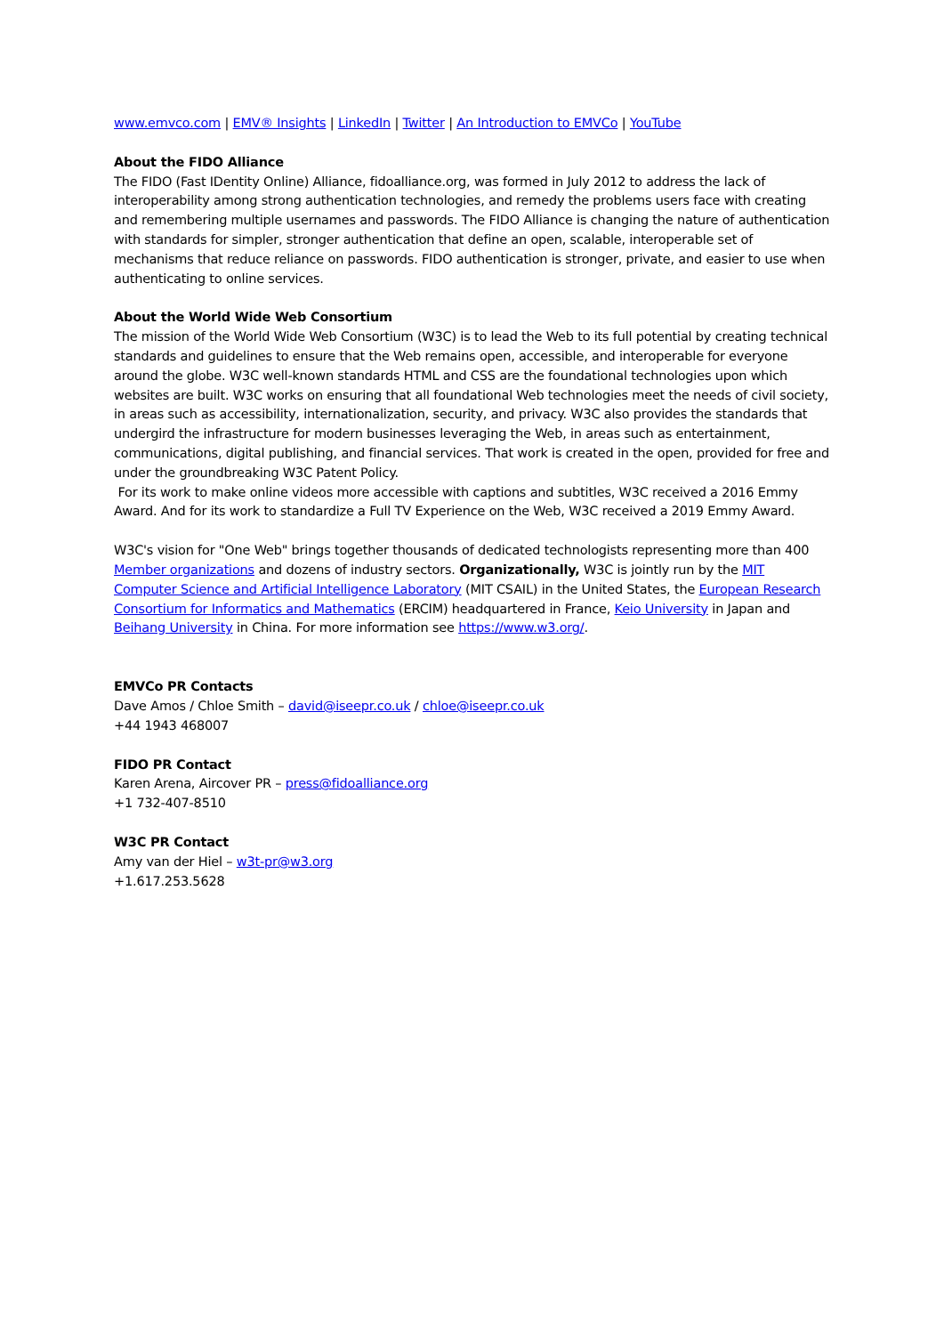www.emvco.com | EMV® Insights | LinkedIn | Twitter | An Introduction to EMVCo | YouTube
About the FIDO Alliance
The FIDO (Fast IDentity Online) Alliance, fidoalliance.org, was formed in July 2012 to address the lack of interoperability among strong authentication technologies, and remedy the problems users face with creating and remembering multiple usernames and passwords. The FIDO Alliance is changing the nature of authentication with standards for simpler, stronger authentication that define an open, scalable, interoperable set of mechanisms that reduce reliance on passwords. FIDO authentication is stronger, private, and easier to use when authenticating to online services.
About the World Wide Web Consortium
The mission of the World Wide Web Consortium (W3C) is to lead the Web to its full potential by creating technical standards and guidelines to ensure that the Web remains open, accessible, and interoperable for everyone around the globe. W3C well-known standards HTML and CSS are the foundational technologies upon which websites are built. W3C works on ensuring that all foundational Web technologies meet the needs of civil society, in areas such as accessibility, internationalization, security, and privacy. W3C also provides the standards that undergird the infrastructure for modern businesses leveraging the Web, in areas such as entertainment, communications, digital publishing, and financial services. That work is created in the open, provided for free and under the groundbreaking W3C Patent Policy.
For its work to make online videos more accessible with captions and subtitles, W3C received a 2016 Emmy Award. And for its work to standardize a Full TV Experience on the Web, W3C received a 2019 Emmy Award.
W3C's vision for "One Web" brings together thousands of dedicated technologists representing more than 400 Member organizations and dozens of industry sectors. Organizationally, W3C is jointly run by the MIT Computer Science and Artificial Intelligence Laboratory (MIT CSAIL) in the United States, the European Research Consortium for Informatics and Mathematics (ERCIM) headquartered in France, Keio University in Japan and Beihang University in China. For more information see https://www.w3.org/.
EMVCo PR Contacts
Dave Amos / Chloe Smith – david@iseepr.co.uk / chloe@iseepr.co.uk
+44 1943 468007
FIDO PR Contact
Karen Arena, Aircover PR – press@fidoalliance.org
+1 732-407-8510
W3C PR Contact
Amy van der Hiel – w3t-pr@w3.org
+1.617.253.5628